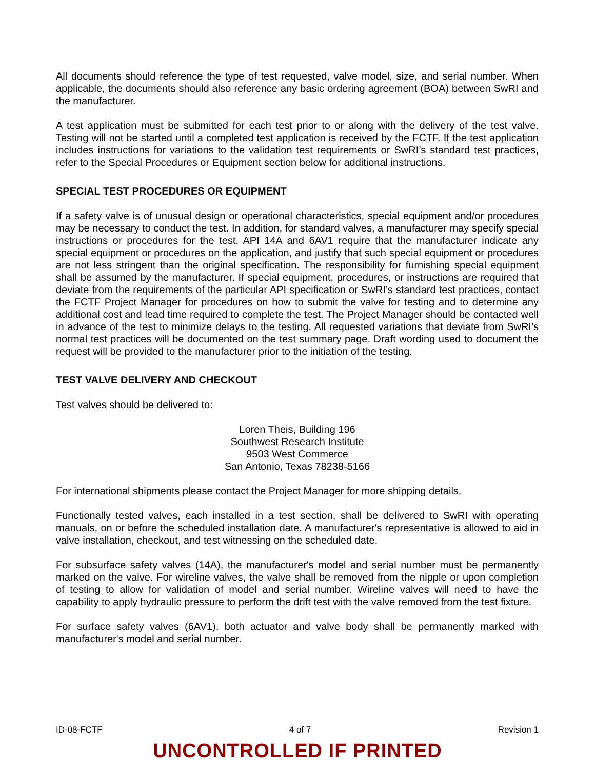All documents should reference the type of test requested, valve model, size, and serial number. When applicable, the documents should also reference any basic ordering agreement (BOA) between SwRI and the manufacturer.
A test application must be submitted for each test prior to or along with the delivery of the test valve. Testing will not be started until a completed test application is received by the FCTF. If the test application includes instructions for variations to the validation test requirements or SwRI’s standard test practices, refer to the Special Procedures or Equipment section below for additional instructions.
SPECIAL TEST PROCEDURES OR EQUIPMENT
If a safety valve is of unusual design or operational characteristics, special equipment and/or procedures may be necessary to conduct the test. In addition, for standard valves, a manufacturer may specify special instructions or procedures for the test. API 14A and 6AV1 require that the manufacturer indicate any special equipment or procedures on the application, and justify that such special equipment or procedures are not less stringent than the original specification. The responsibility for furnishing special equipment shall be assumed by the manufacturer. If special equipment, procedures, or instructions are required that deviate from the requirements of the particular API specification or SwRI’s standard test practices, contact the FCTF Project Manager for procedures on how to submit the valve for testing and to determine any additional cost and lead time required to complete the test. The Project Manager should be contacted well in advance of the test to minimize delays to the testing. All requested variations that deviate from SwRI’s normal test practices will be documented on the test summary page. Draft wording used to document the request will be provided to the manufacturer prior to the initiation of the testing.
TEST VALVE DELIVERY AND CHECKOUT
Test valves should be delivered to:
Loren Theis, Building 196
Southwest Research Institute
9503 West Commerce
San Antonio, Texas 78238-5166
For international shipments please contact the Project Manager for more shipping details.
Functionally tested valves, each installed in a test section, shall be delivered to SwRI with operating manuals, on or before the scheduled installation date. A manufacturer's representative is allowed to aid in valve installation, checkout, and test witnessing on the scheduled date.
For subsurface safety valves (14A), the manufacturer's model and serial number must be permanently marked on the valve. For wireline valves, the valve shall be removed from the nipple or upon completion of testing to allow for validation of model and serial number. Wireline valves will need to have the capability to apply hydraulic pressure to perform the drift test with the valve removed from the test fixture.
For surface safety valves (6AV1), both actuator and valve body shall be permanently marked with manufacturer's model and serial number.
ID-08-FCTF 4 of 7 Revision 1
UNCONTROLLED IF PRINTED